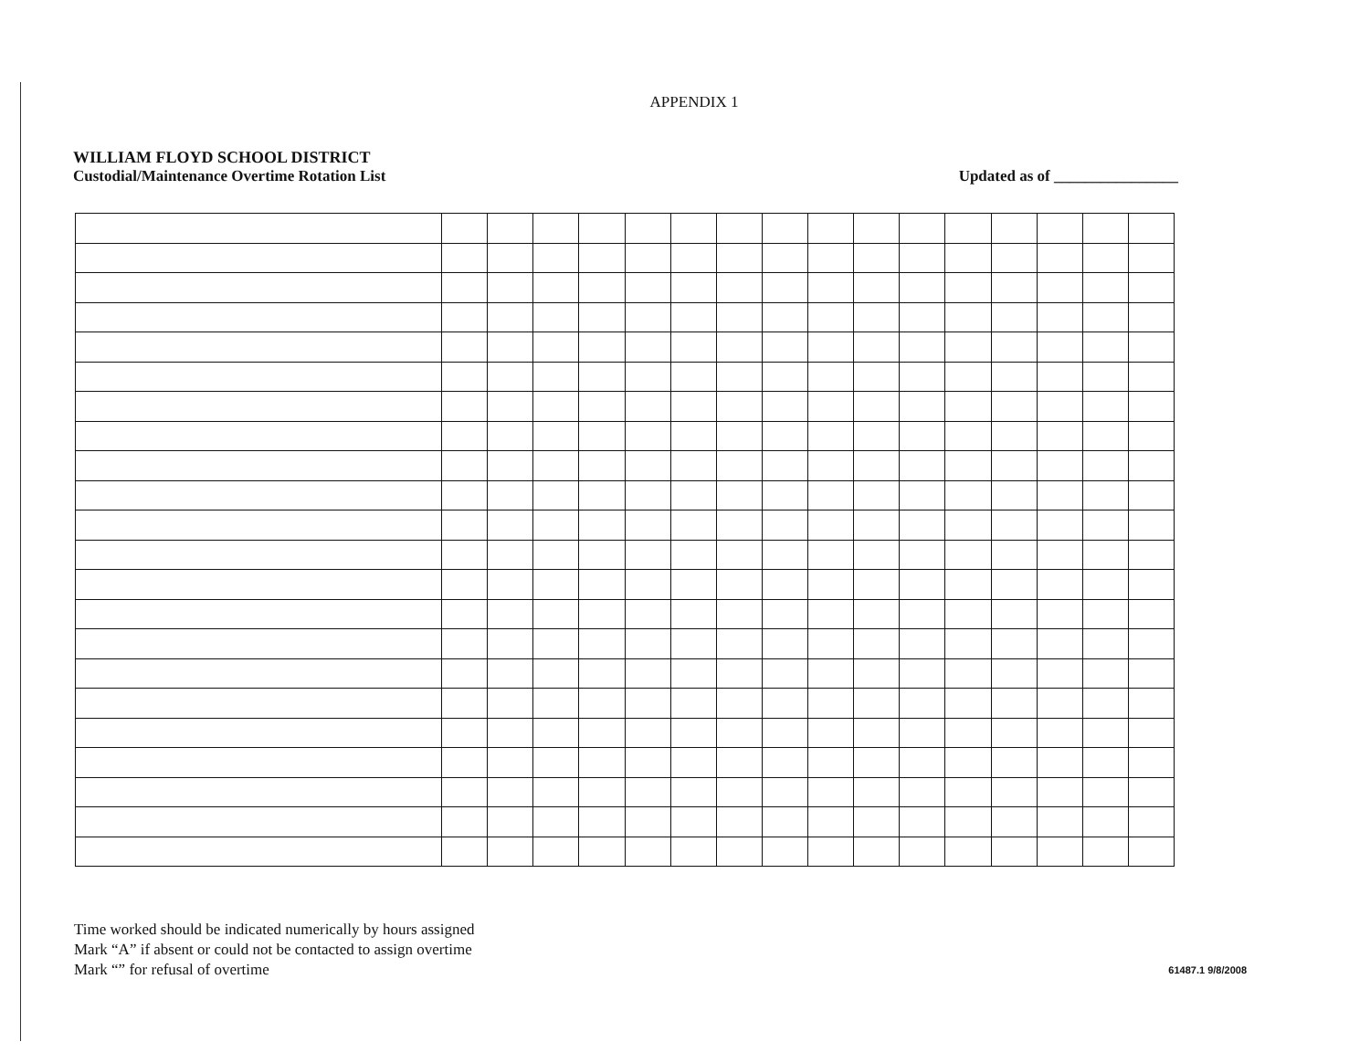APPENDIX 1
WILLIAM FLOYD SCHOOL DISTRICT
Custodial/Maintenance Overtime Rotation List
Updated as of ________________
Time worked should be indicated numerically by hours assigned
Mark “A” if absent or could not be contacted to assign overtime
Mark “” for refusal of overtime
61487.1 9/8/2008